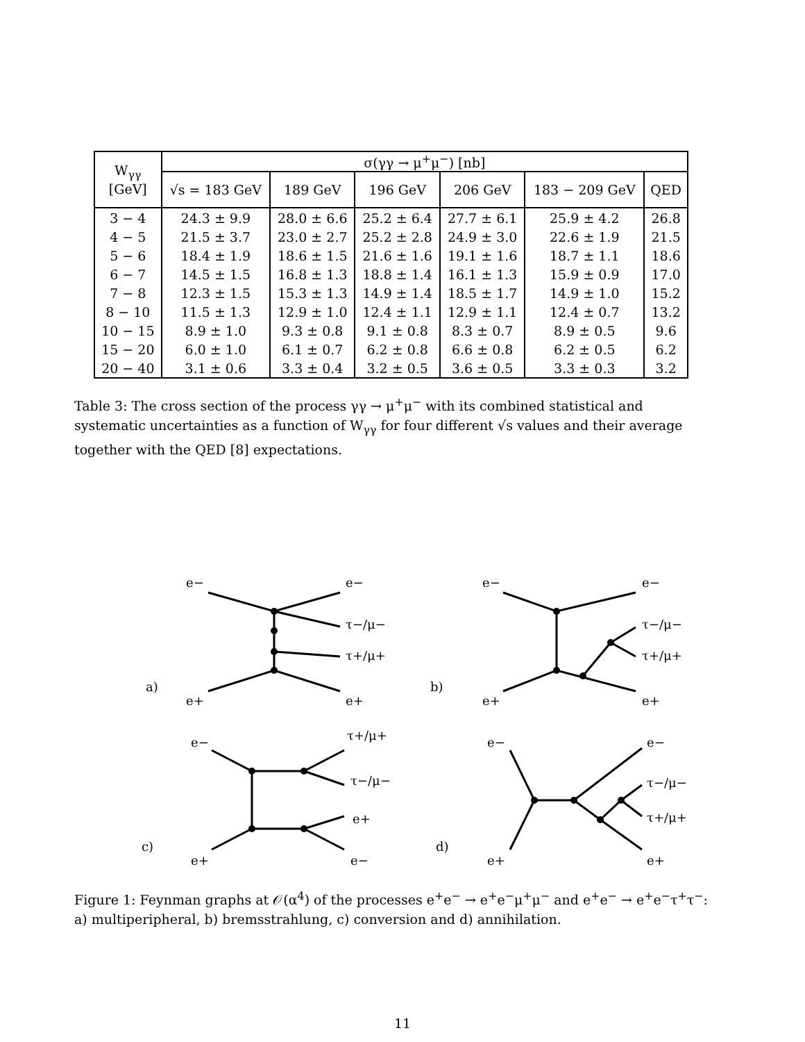| W<sub>γγ</sub> [GeV] | σ(γγ → μ<sup>+</sup>μ<sup>−</sup>) [nb] | | | | | |
| --- | --- | --- | --- | --- | --- | --- |
| | √s = 183 GeV | 189 GeV | 196 GeV | 206 GeV | 183 − 209 GeV | QED |
| 3 − 4 | 24.3 ± 9.9 | 28.0 ± 6.6 | 25.2 ± 6.4 | 27.7 ± 6.1 | 25.9 ± 4.2 | 26.8 |
| 4 − 5 | 21.5 ± 3.7 | 23.0 ± 2.7 | 25.2 ± 2.8 | 24.9 ± 3.0 | 22.6 ± 1.9 | 21.5 |
| 5 − 6 | 18.4 ± 1.9 | 18.6 ± 1.5 | 21.6 ± 1.6 | 19.1 ± 1.6 | 18.7 ± 1.1 | 18.6 |
| 6 − 7 | 14.5 ± 1.5 | 16.8 ± 1.3 | 18.8 ± 1.4 | 16.1 ± 1.3 | 15.9 ± 0.9 | 17.0 |
| 7 − 8 | 12.3 ± 1.5 | 15.3 ± 1.3 | 14.9 ± 1.4 | 18.5 ± 1.7 | 14.9 ± 1.0 | 15.2 |
| 8 − 10 | 11.5 ± 1.3 | 12.9 ± 1.0 | 12.4 ± 1.1 | 12.9 ± 1.1 | 12.4 ± 0.7 | 13.2 |
| 10 − 15 | 8.9 ± 1.0 | 9.3 ± 0.8 | 9.1 ± 0.8 | 8.3 ± 0.7 | 8.9 ± 0.5 | 9.6 |
| 15 − 20 | 6.0 ± 1.0 | 6.1 ± 0.7 | 6.2 ± 0.8 | 6.6 ± 0.8 | 6.2 ± 0.5 | 6.2 |
| 20 − 40 | 3.1 ± 0.6 | 3.3 ± 0.4 | 3.2 ± 0.5 | 3.6 ± 0.5 | 3.3 ± 0.3 | 3.2 |
Table 3: The cross section of the process γγ → μ<sup>+</sup>μ<sup>−</sup> with its combined statistical and systematic uncertainties as a function of W<sub>γγ</sub> for four different √s values and their average together with the QED [8] expectations.
e−
e−
τ−/μ−
τ+/μ+
a)
e+
e+
e−
e−
τ−/μ−
τ+/μ+
b)
e+
e+
e−
τ+/μ+
τ−/μ−
e+
c)
e+
e−
e−
e−
τ−/μ−
τ+/μ+
d)
e+
e+
Figure 1: Feynman graphs at 𝒪(α<sup>4</sup>) of the processes e<sup>+</sup>e<sup>−</sup> → e<sup>+</sup>e<sup>−</sup>μ<sup>+</sup>μ<sup>−</sup> and e<sup>+</sup>e<sup>−</sup> → e<sup>+</sup>e<sup>−</sup>τ<sup>+</sup>τ<sup>−</sup>: a) multiperipheral, b) bremsstrahlung, c) conversion and d) annihilation.
11